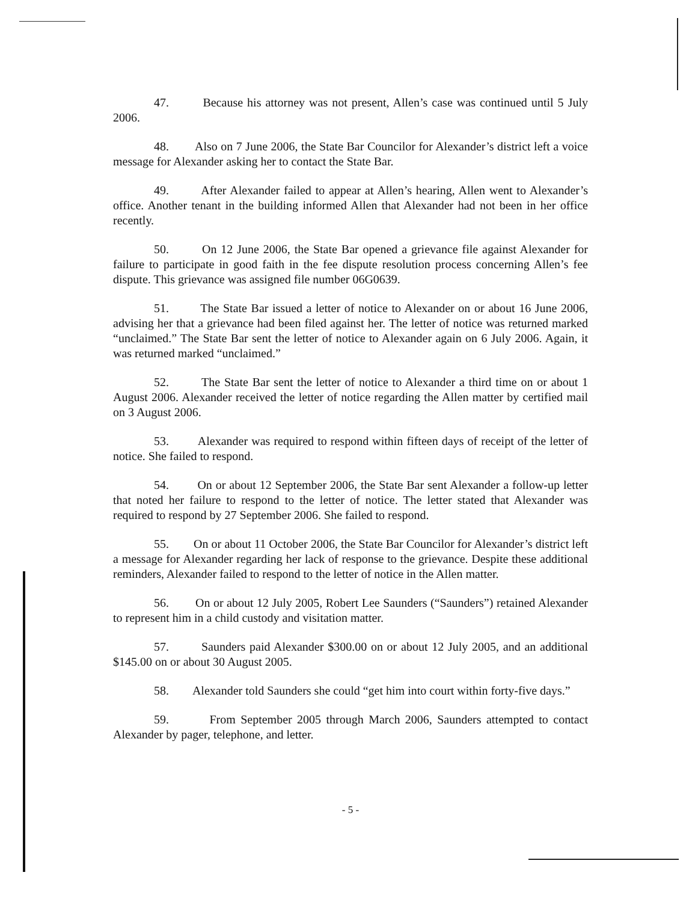47. Because his attorney was not present, Allen’s case was continued until 5 July 2006.
48. Also on 7 June 2006, the State Bar Councilor for Alexander’s district left a voice message for Alexander asking her to contact the State Bar.
49. After Alexander failed to appear at Allen’s hearing, Allen went to Alexander’s office. Another tenant in the building informed Allen that Alexander had not been in her office recently.
50. On 12 June 2006, the State Bar opened a grievance file against Alexander for failure to participate in good faith in the fee dispute resolution process concerning Allen’s fee dispute. This grievance was assigned file number 06G0639.
51. The State Bar issued a letter of notice to Alexander on or about 16 June 2006, advising her that a grievance had been filed against her. The letter of notice was returned marked “unclaimed.” The State Bar sent the letter of notice to Alexander again on 6 July 2006. Again, it was returned marked “unclaimed.”
52. The State Bar sent the letter of notice to Alexander a third time on or about 1 August 2006. Alexander received the letter of notice regarding the Allen matter by certified mail on 3 August 2006.
53. Alexander was required to respond within fifteen days of receipt of the letter of notice. She failed to respond.
54. On or about 12 September 2006, the State Bar sent Alexander a follow-up letter that noted her failure to respond to the letter of notice. The letter stated that Alexander was required to respond by 27 September 2006. She failed to respond.
55. On or about 11 October 2006, the State Bar Councilor for Alexander’s district left a message for Alexander regarding her lack of response to the grievance. Despite these additional reminders, Alexander failed to respond to the letter of notice in the Allen matter.
56. On or about 12 July 2005, Robert Lee Saunders (“Saunders”) retained Alexander to represent him in a child custody and visitation matter.
57. Saunders paid Alexander $300.00 on or about 12 July 2005, and an additional $145.00 on or about 30 August 2005.
58. Alexander told Saunders she could “get him into court within forty-five days.”
59. From September 2005 through March 2006, Saunders attempted to contact Alexander by pager, telephone, and letter.
- 5 -